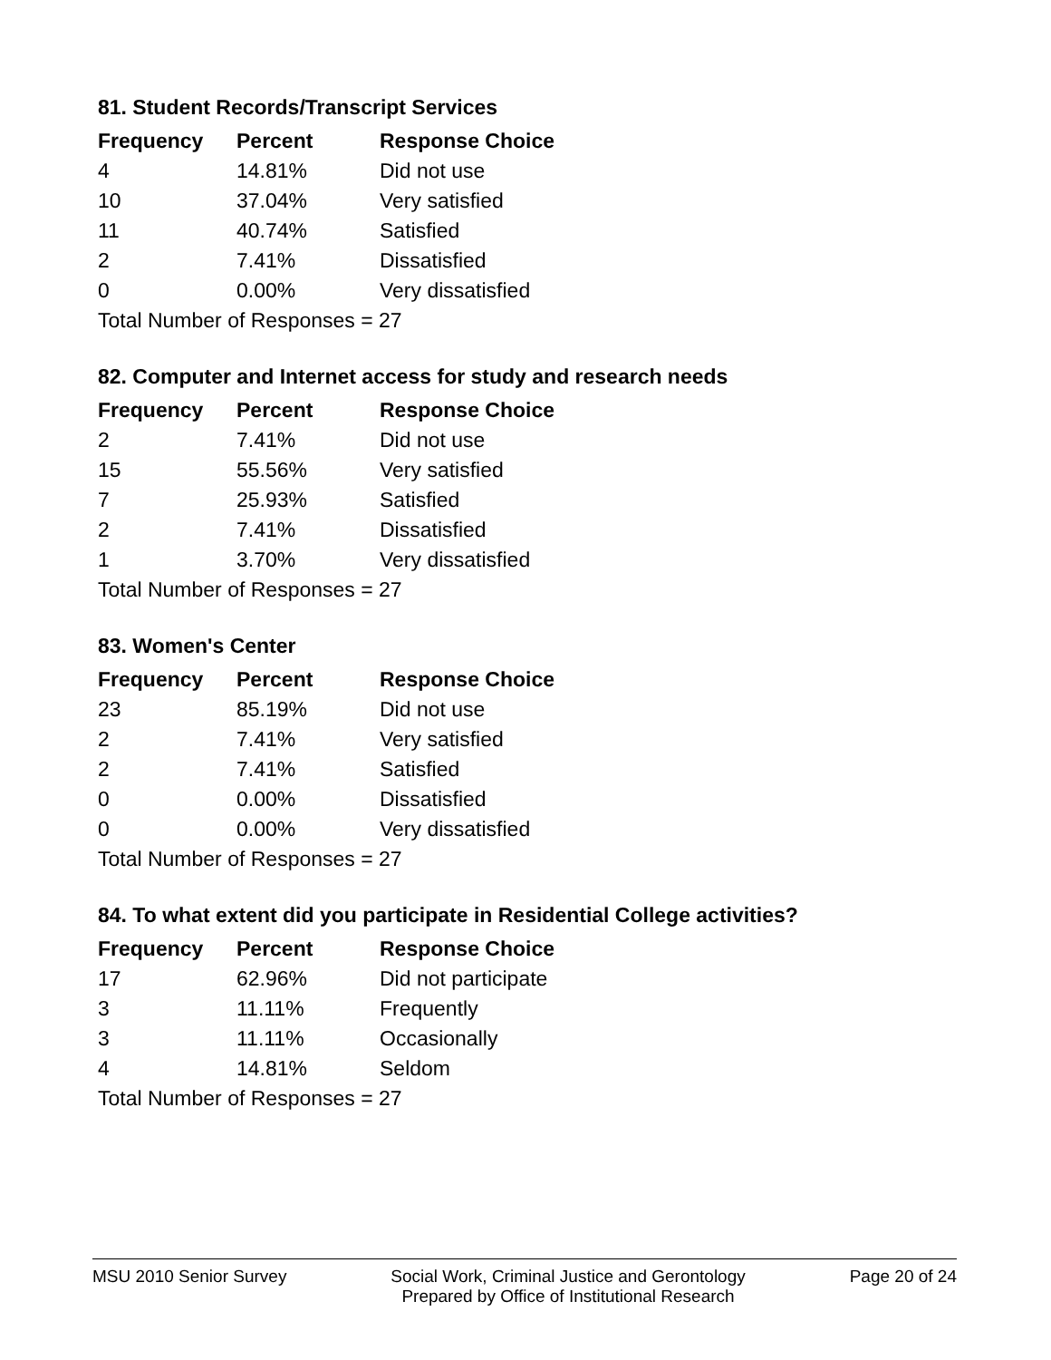81. Student Records/Transcript Services
| Frequency | Percent | Response Choice |
| --- | --- | --- |
| 4 | 14.81% | Did not use |
| 10 | 37.04% | Very satisfied |
| 11 | 40.74% | Satisfied |
| 2 | 7.41% | Dissatisfied |
| 0 | 0.00% | Very dissatisfied |
| Total Number of Responses = 27 | | |
82. Computer and Internet access for study and research needs
| Frequency | Percent | Response Choice |
| --- | --- | --- |
| 2 | 7.41% | Did not use |
| 15 | 55.56% | Very satisfied |
| 7 | 25.93% | Satisfied |
| 2 | 7.41% | Dissatisfied |
| 1 | 3.70% | Very dissatisfied |
| Total Number of Responses = 27 | | |
83. Women's Center
| Frequency | Percent | Response Choice |
| --- | --- | --- |
| 23 | 85.19% | Did not use |
| 2 | 7.41% | Very satisfied |
| 2 | 7.41% | Satisfied |
| 0 | 0.00% | Dissatisfied |
| 0 | 0.00% | Very dissatisfied |
| Total Number of Responses = 27 | | |
84. To what extent did you participate in Residential College activities?
| Frequency | Percent | Response Choice |
| --- | --- | --- |
| 17 | 62.96% | Did not participate |
| 3 | 11.11% | Frequently |
| 3 | 11.11% | Occasionally |
| 4 | 14.81% | Seldom |
| Total Number of Responses = 27 | | |
MSU 2010 Senior Survey Social Work, Criminal Justice and Gerontology
Prepared by Office of Institutional Research
Page 20 of 24